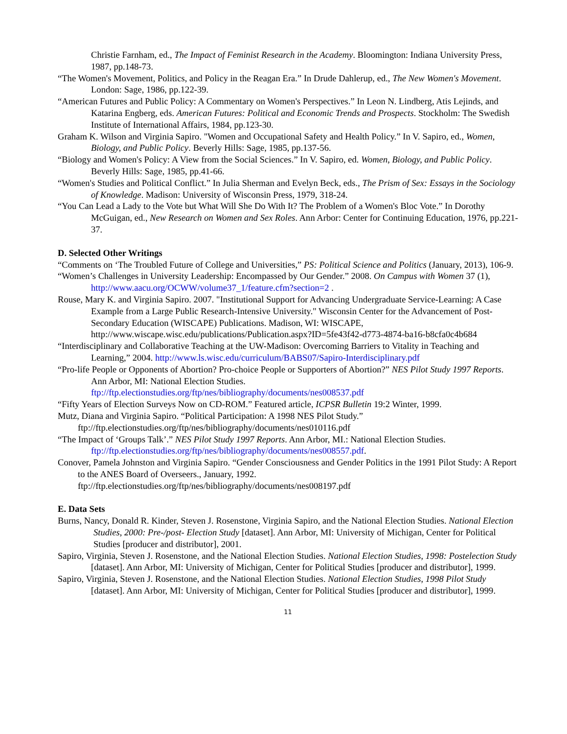Christie Farnham, ed., The Impact of Feminist Research in the Academy. Bloomington: Indiana University Press, 1987, pp.148-73.
“The Women's Movement, Politics, and Policy in the Reagan Era.” In Drude Dahlerup, ed., The New Women's Movement. London: Sage, 1986, pp.122-39.
“American Futures and Public Policy: A Commentary on Women's Perspectives.” In Leon N. Lindberg, Atis Lejinds, and Katarina Engberg, eds. American Futures: Political and Economic Trends and Prospects. Stockholm: The Swedish Institute of International Affairs, 1984, pp.123-30.
Graham K. Wilson and Virginia Sapiro. "Women and Occupational Safety and Health Policy.” In V. Sapiro, ed., Women, Biology, and Public Policy. Beverly Hills: Sage, 1985, pp.137-56.
“Biology and Women's Policy: A View from the Social Sciences.” In V. Sapiro, ed. Women, Biology, and Public Policy. Beverly Hills: Sage, 1985, pp.41-66.
“Women's Studies and Political Conflict.” In Julia Sherman and Evelyn Beck, eds., The Prism of Sex: Essays in the Sociology of Knowledge. Madison: University of Wisconsin Press, 1979, 318-24.
“You Can Lead a Lady to the Vote but What Will She Do With It? The Problem of a Women's Bloc Vote.” In Dorothy McGuigan, ed., New Research on Women and Sex Roles. Ann Arbor: Center for Continuing Education, 1976, pp.221-37.
D. Selected Other Writings
“Comments on ‘The Troubled Future of College and Universities,” PS: Political Science and Politics (January, 2013), 106-9.
“Women’s Challenges in University Leadership: Encompassed by Our Gender.” 2008. On Campus with Women 37 (1), http://www.aacu.org/OCWW/volume37_1/feature.cfm?section=2 .
Rouse, Mary K. and Virginia Sapiro. 2007. "Institutional Support for Advancing Undergraduate Service-Learning: A Case Example from a Large Public Research-Intensive University." Wisconsin Center for the Advancement of Post-Secondary Education (WISCAPE) Publications. Madison, WI: WISCAPE, http://www.wiscape.wisc.edu/publications/Publication.aspx?ID=5fe43f42-d773-4874-ba16-b8cfa0c4b684
“Interdisciplinary and Collaborative Teaching at the UW-Madison: Overcoming Barriers to Vitality in Teaching and Learning,” 2004. http://www.ls.wisc.edu/curriculum/BABS07/Sapiro-Interdisciplinary.pdf
“Pro-life People or Opponents of Abortion? Pro-choice People or Supporters of Abortion?” NES Pilot Study 1997 Reports. Ann Arbor, MI: National Election Studies. ftp://ftp.electionstudies.org/ftp/nes/bibliography/documents/nes008537.pdf
“Fifty Years of Election Surveys Now on CD-ROM.” Featured article, ICPSR Bulletin 19:2 Winter, 1999.
Mutz, Diana and Virginia Sapiro. “Political Participation: A 1998 NES Pilot Study.” ftp://ftp.electionstudies.org/ftp/nes/bibliography/documents/nes010116.pdf
“The Impact of ‘Groups Talk’.” NES Pilot Study 1997 Reports. Ann Arbor, MI.: National Election Studies. ftp://ftp.electionstudies.org/ftp/nes/bibliography/documents/nes008557.pdf.
Conover, Pamela Johnston and Virginia Sapiro. “Gender Consciousness and Gender Politics in the 1991 Pilot Study: A Report to the ANES Board of Overseers., January, 1992. ftp://ftp.electionstudies.org/ftp/nes/bibliography/documents/nes008197.pdf
E. Data Sets
Burns, Nancy, Donald R. Kinder, Steven J. Rosenstone, Virginia Sapiro, and the National Election Studies. National Election Studies, 2000: Pre-/post- Election Study [dataset]. Ann Arbor, MI: University of Michigan, Center for Political Studies [producer and distributor], 2001.
Sapiro, Virginia, Steven J. Rosenstone, and the National Election Studies. National Election Studies, 1998: Postelection Study [dataset]. Ann Arbor, MI: University of Michigan, Center for Political Studies [producer and distributor], 1999.
Sapiro, Virginia, Steven J. Rosenstone, and the National Election Studies. National Election Studies, 1998 Pilot Study [dataset]. Ann Arbor, MI: University of Michigan, Center for Political Studies [producer and distributor], 1999.
11